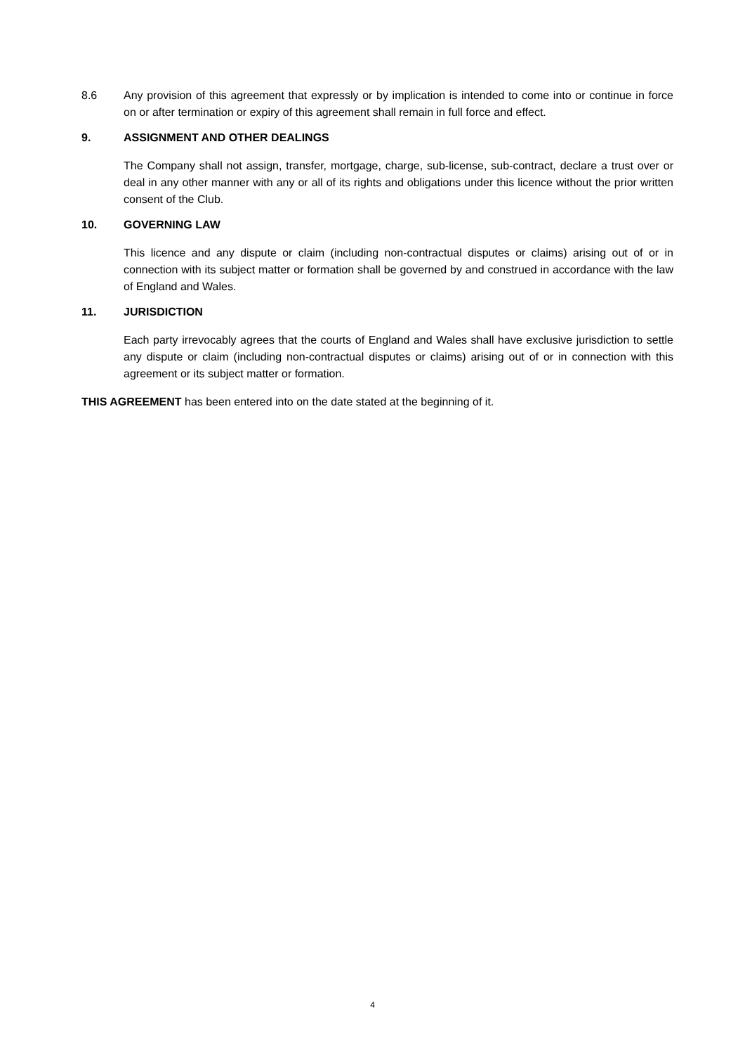8.6 Any provision of this agreement that expressly or by implication is intended to come into or continue in force on or after termination or expiry of this agreement shall remain in full force and effect.
9. ASSIGNMENT AND OTHER DEALINGS
The Company shall not assign, transfer, mortgage, charge, sub-license, sub-contract, declare a trust over or deal in any other manner with any or all of its rights and obligations under this licence without the prior written consent of the Club.
10. GOVERNING LAW
This licence and any dispute or claim (including non-contractual disputes or claims) arising out of or in connection with its subject matter or formation shall be governed by and construed in accordance with the law of England and Wales.
11. JURISDICTION
Each party irrevocably agrees that the courts of England and Wales shall have exclusive jurisdiction to settle any dispute or claim (including non-contractual disputes or claims) arising out of or in connection with this agreement or its subject matter or formation.
THIS AGREEMENT has been entered into on the date stated at the beginning of it.
4